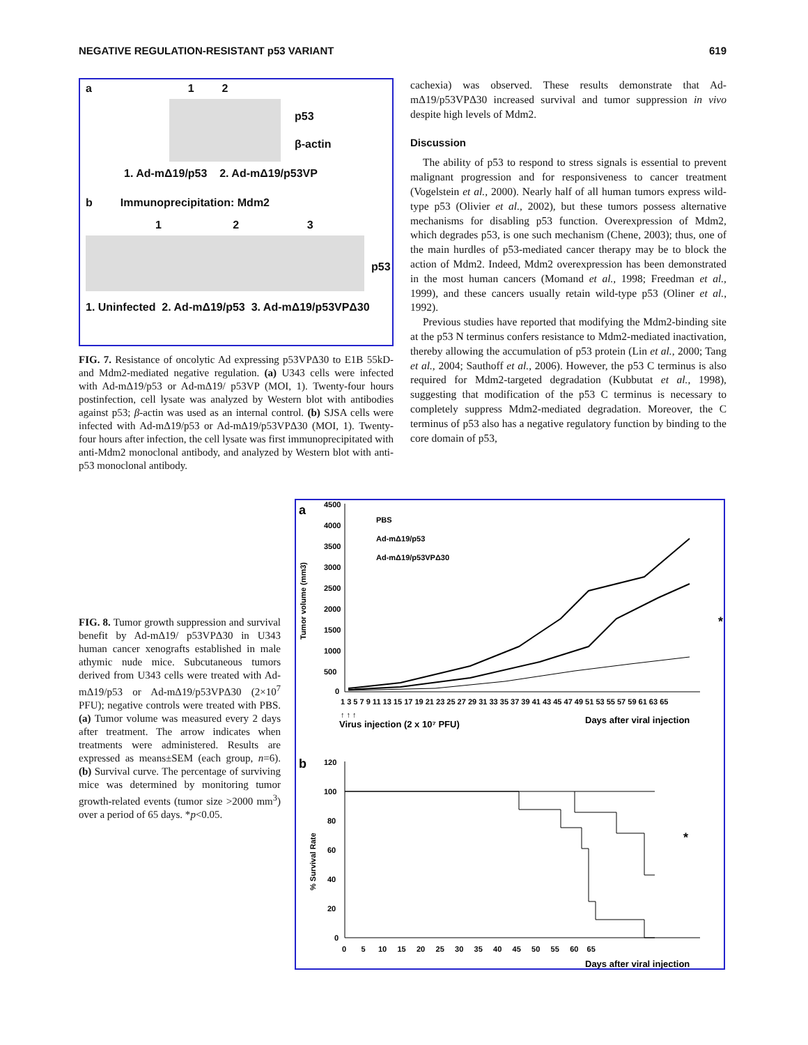NEGATIVE REGULATION-RESISTANT p53 VARIANT 619
a 1 2
p53
β-actin
1. Ad-mΔ19/p53 2. Ad-mΔ19/p53VP
b Immunoprecipitation: Mdm2
1 2 3
p53
1. Uninfected 2. Ad-mΔ19/p53 3. Ad-mΔ19/p53VPΔ30
FIG. 7. Resistance of oncolytic Ad expressing p53VPΔ30 to E1B 55kD- and Mdm2-mediated negative regulation. (a) U343 cells were infected with Ad-mΔ19/p53 or Ad-mΔ19/ p53VP (MOI, 1). Twenty-four hours postinfection, cell lysate was analyzed by Western blot with antibodies against p53; β-actin was used as an internal control. (b) SJSA cells were infected with Ad-mΔ19/p53 or Ad-mΔ19/p53VPΔ30 (MOI, 1). Twenty-four hours after infection, the cell lysate was first immunoprecipitated with anti-Mdm2 monoclonal antibody, and analyzed by Western blot with anti-p53 monoclonal antibody.
cachexia) was observed. These results demonstrate that Ad-mΔ19/p53VPΔ30 increased survival and tumor suppression in vivo despite high levels of Mdm2.
Discussion
The ability of p53 to respond to stress signals is essential to prevent malignant progression and for responsiveness to cancer treatment (Vogelstein et al., 2000). Nearly half of all human tumors express wild-type p53 (Olivier et al., 2002), but these tumors possess alternative mechanisms for disabling p53 function. Overexpression of Mdm2, which degrades p53, is one such mechanism (Chene, 2003); thus, one of the main hurdles of p53-mediated cancer therapy may be to block the action of Mdm2. Indeed, Mdm2 overexpression has been demonstrated in the most human cancers (Momand et al., 1998; Freedman et al., 1999), and these cancers usually retain wild-type p53 (Oliner et al., 1992).
Previous studies have reported that modifying the Mdm2-binding site at the p53 N terminus confers resistance to Mdm2-mediated inactivation, thereby allowing the accumulation of p53 protein (Lin et al., 2000; Tang et al., 2004; Sauthoff et al., 2006). However, the p53 C terminus is also required for Mdm2-targeted degradation (Kubbutat et al., 1998), suggesting that modification of the p53 C terminus is necessary to completely suppress Mdm2-mediated degradation. Moreover, the C terminus of p53 also has a negative regulatory function by binding to the core domain of p53,
FIG. 8. Tumor growth suppression and survival benefit by Ad-mΔ19/ p53VPΔ30 in U343 human cancer xenografts established in male athymic nude mice. Subcutaneous tumors derived from U343 cells were treated with Ad-mΔ19/p53 or Ad-mΔ19/p53VPΔ30 (2×10<sup>7</sup> PFU); negative controls were treated with PBS. (a) Tumor volume was measured every 2 days after treatment. The arrow indicates when treatments were administered. Results are expressed as means±SEM (each group, n=6). (b) Survival curve. The percentage of surviving mice was determined by monitoring tumor growth-related events (tumor size >2000 mm<sup>3</sup>) over a period of 65 days. *p<0.05.
a
4500
4000
3500
3000
2500
2000
1500
1000
500
0
Tumor volume (mm3)
PBS
Ad-mΔ19/p53
Ad-mΔ19/p53VPΔ30
1 3 5 7 9 11 13 15 17 19 21 23 25 27 29 31 33 35 37 39 41 43 45 47 49 51 53 55 57 59 61 63 65
↑ ↑ ↑
Virus injection (2 x 10⁷ PFU)
Days after viral injection
*
b
120
100
80
60
40
20
0
% Survival Rate
0 5 10 15 20 25 30 35 40 45 50 55 60 65
Days after viral injection
*